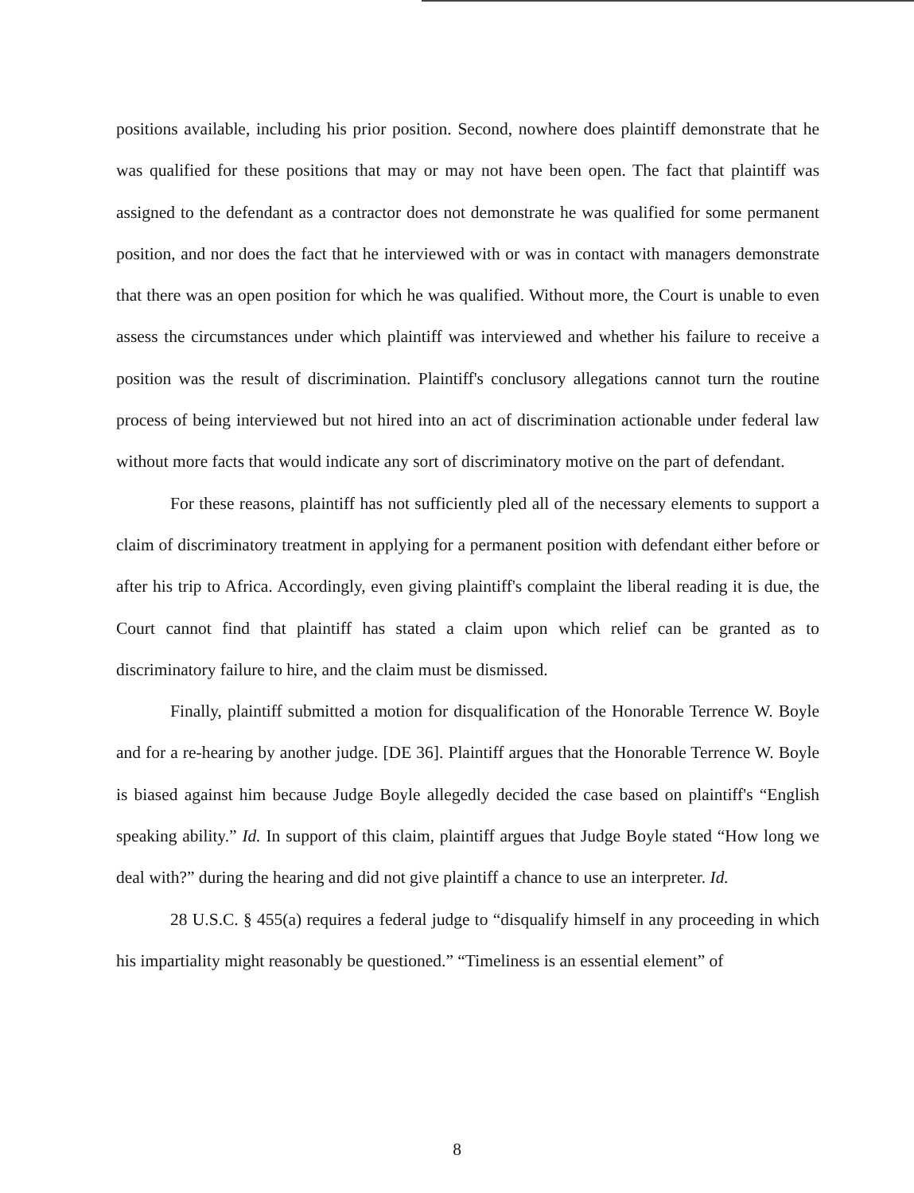positions available, including his prior position. Second, nowhere does plaintiff demonstrate that he was qualified for these positions that may or may not have been open. The fact that plaintiff was assigned to the defendant as a contractor does not demonstrate he was qualified for some permanent position, and nor does the fact that he interviewed with or was in contact with managers demonstrate that there was an open position for which he was qualified. Without more, the Court is unable to even assess the circumstances under which plaintiff was interviewed and whether his failure to receive a position was the result of discrimination. Plaintiff's conclusory allegations cannot turn the routine process of being interviewed but not hired into an act of discrimination actionable under federal law without more facts that would indicate any sort of discriminatory motive on the part of defendant.
For these reasons, plaintiff has not sufficiently pled all of the necessary elements to support a claim of discriminatory treatment in applying for a permanent position with defendant either before or after his trip to Africa. Accordingly, even giving plaintiff's complaint the liberal reading it is due, the Court cannot find that plaintiff has stated a claim upon which relief can be granted as to discriminatory failure to hire, and the claim must be dismissed.
Finally, plaintiff submitted a motion for disqualification of the Honorable Terrence W. Boyle and for a re-hearing by another judge. [DE 36]. Plaintiff argues that the Honorable Terrence W. Boyle is biased against him because Judge Boyle allegedly decided the case based on plaintiff's “English speaking ability.” Id. In support of this claim, plaintiff argues that Judge Boyle stated “How long we deal with?” during the hearing and did not give plaintiff a chance to use an interpreter. Id.
28 U.S.C. § 455(a) requires a federal judge to “disqualify himself in any proceeding in which his impartiality might reasonably be questioned.” “Timeliness is an essential element” of
8